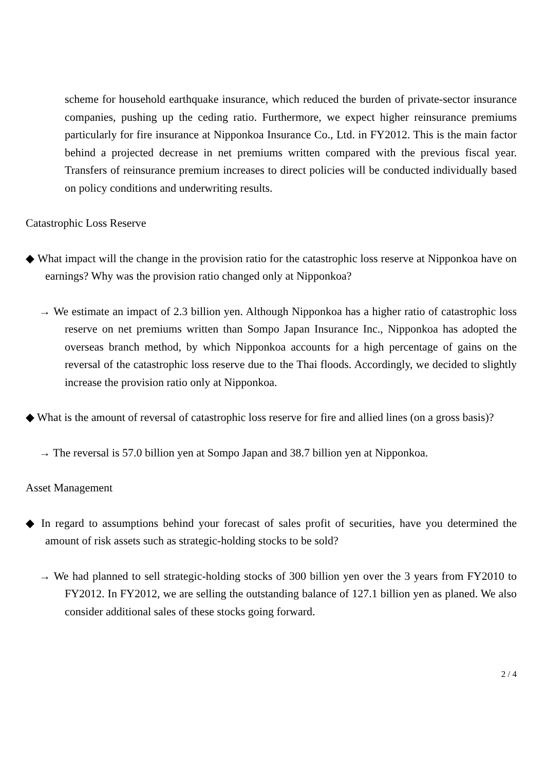scheme for household earthquake insurance, which reduced the burden of private-sector insurance companies, pushing up the ceding ratio. Furthermore, we expect higher reinsurance premiums particularly for fire insurance at Nipponkoa Insurance Co., Ltd. in FY2012. This is the main factor behind a projected decrease in net premiums written compared with the previous fiscal year. Transfers of reinsurance premium increases to direct policies will be conducted individually based on policy conditions and underwriting results.
Catastrophic Loss Reserve
◆ What impact will the change in the provision ratio for the catastrophic loss reserve at Nipponkoa have on earnings? Why was the provision ratio changed only at Nipponkoa?
→ We estimate an impact of 2.3 billion yen. Although Nipponkoa has a higher ratio of catastrophic loss reserve on net premiums written than Sompo Japan Insurance Inc., Nipponkoa has adopted the overseas branch method, by which Nipponkoa accounts for a high percentage of gains on the reversal of the catastrophic loss reserve due to the Thai floods. Accordingly, we decided to slightly increase the provision ratio only at Nipponkoa.
◆ What is the amount of reversal of catastrophic loss reserve for fire and allied lines (on a gross basis)?
→ The reversal is 57.0 billion yen at Sompo Japan and 38.7 billion yen at Nipponkoa.
Asset Management
◆ In regard to assumptions behind your forecast of sales profit of securities, have you determined the amount of risk assets such as strategic-holding stocks to be sold?
→ We had planned to sell strategic-holding stocks of 300 billion yen over the 3 years from FY2010 to FY2012. In FY2012, we are selling the outstanding balance of 127.1 billion yen as planed. We also consider additional sales of these stocks going forward.
2 / 4